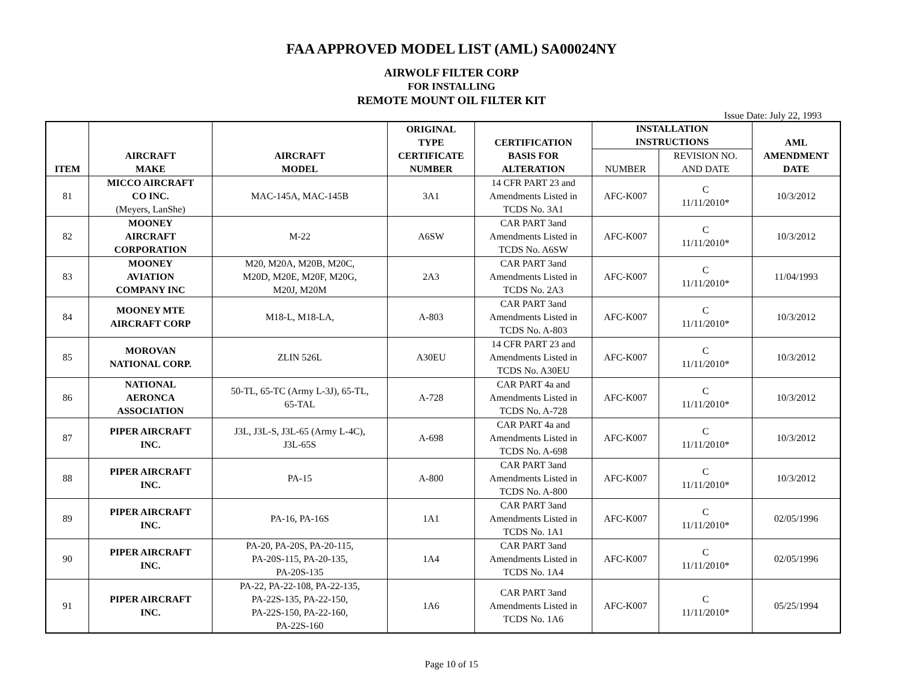FAA APPROVED MODEL LIST (AML) SA00024NY
AIRWOLF FILTER CORP
FOR INSTALLING
REMOTE MOUNT OIL FILTER KIT
Issue Date: July 22, 1993
| ITEM | AIRCRAFT MAKE | AIRCRAFT MODEL | ORIGINAL TYPE CERTIFICATE NUMBER | CERTIFICATION BASIS FOR ALTERATION | INSTALLATION INSTRUCTIONS | | AML AMENDMENT DATE |
| --- | --- | --- | --- | --- | --- | --- | --- |
| | | | | | NUMBER | REVISION NO. AND DATE | |
| 81 | MICCO AIRCRAFT CO INC. (Meyers, LanShe) | MAC-145A, MAC-145B | 3A1 | 14 CFR PART 23 and Amendments Listed in TCDS No. 3A1 | AFC-K007 | C 11/11/2010* | 10/3/2012 |
| 82 | MOONEY AIRCRAFT CORPORATION | M-22 | A6SW | CAR PART 3and Amendments Listed in TCDS No. A6SW | AFC-K007 | C 11/11/2010* | 10/3/2012 |
| 83 | MOONEY AVIATION COMPANY INC | M20, M20A, M20B, M20C, M20D, M20E, M20F, M20G, M20J, M20M | 2A3 | CAR PART 3and Amendments Listed in TCDS No. 2A3 | AFC-K007 | C 11/11/2010* | 11/04/1993 |
| 84 | MOONEY MTE AIRCRAFT CORP | M18-L, M18-LA, | A-803 | CAR PART 3and Amendments Listed in TCDS No. A-803 | AFC-K007 | C 11/11/2010* | 10/3/2012 |
| 85 | MOROVAN NATIONAL CORP. | ZLIN 526L | A30EU | 14 CFR PART 23 and Amendments Listed in TCDS No. A30EU | AFC-K007 | C 11/11/2010* | 10/3/2012 |
| 86 | NATIONAL AERONCA ASSOCIATION | 50-TL, 65-TC (Army L-3J), 65-TL, 65-TAL | A-728 | CAR PART 4a and Amendments Listed in TCDS No. A-728 | AFC-K007 | C 11/11/2010* | 10/3/2012 |
| 87 | PIPER AIRCRAFT INC. | J3L, J3L-S, J3L-65 (Army L-4C), J3L-65S | A-698 | CAR PART 4a and Amendments Listed in TCDS No. A-698 | AFC-K007 | C 11/11/2010* | 10/3/2012 |
| 88 | PIPER AIRCRAFT INC. | PA-15 | A-800 | CAR PART 3and Amendments Listed in TCDS No. A-800 | AFC-K007 | C 11/11/2010* | 10/3/2012 |
| 89 | PIPER AIRCRAFT INC. | PA-16, PA-16S | 1A1 | CAR PART 3and Amendments Listed in TCDS No. 1A1 | AFC-K007 | C 11/11/2010* | 02/05/1996 |
| 90 | PIPER AIRCRAFT INC. | PA-20, PA-20S, PA-20-115, PA-20S-115, PA-20-135, PA-20S-135 | 1A4 | CAR PART 3and Amendments Listed in TCDS No. 1A4 | AFC-K007 | C 11/11/2010* | 02/05/1996 |
| 91 | PIPER AIRCRAFT INC. | PA-22, PA-22-108, PA-22-135, PA-22S-135, PA-22-150, PA-22S-150, PA-22-160, PA-22S-160 | 1A6 | CAR PART 3and Amendments Listed in TCDS No. 1A6 | AFC-K007 | C 11/11/2010* | 05/25/1994 |
Page 10 of 15